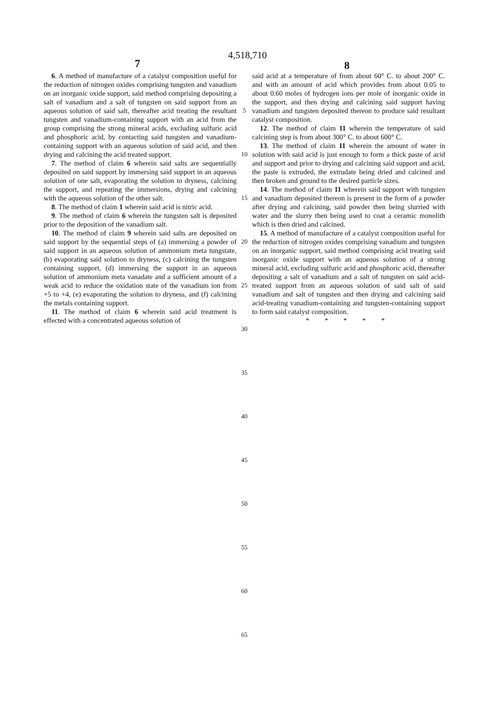4,518,710
7 8
6. A method of manufacture of a catalyst composition useful for the reduction of nitrogen oxides comprising tungsten and vanadium on an inorganic oxide support, said method comprising depositing a salt of vanadium and a salt of tungsten on said support from an aqueous solution of said salt, thereafter acid treating the resultant tungsten and vanadium-containing support with an acid from the group comprising the strong mineral acids, excluding sulfuric acid and phosphoric acid, by contacting said tungsten and vanadium-containing support with an aqueous solution of said acid, and then drying and calcining the acid treated support.
7. The method of claim 6 wherein said salts are sequentially deposited on said support by immersing said support in an aqueous solution of one salt, evaporating the solution to dryness, calcining the support, and repeating the immersions, drying and calcining with the aqueous solution of the other salt.
8. The method of claim 1 wherein said acid is nitric acid.
9. The method of claim 6 wherein the tungsten salt is deposited prior to the deposition of the vanadium salt.
10. The method of claim 9 wherein said salts are deposited on said support by the sequential steps of (a) immersing a powder of said support in an aqueous solution of ammonium meta tungstate, (b) evaporating said solution to dryness, (c) calcining the tungsten containing support, (d) immersing the support in an aqueous solution of ammonium meta vanadate and a sufficient amount of a weak acid to reduce the oxidation state of the vanadium ion from +5 to +4, (e) evaporating the solution to dryness, and (f) calcining the metals containing support.
11. The method of claim 6 wherein said acid treatment is effected with a concentrated aqueous solution of
5
10
15
20
25
30
35
40
45
50
55
60
65
said acid at a temperature of from about 60° C. to about 200° C. and with an amount of acid which provides from about 0.05 to about 0.60 moles of hydrogen ions per mole of inorganic oxide in the support, and then drying and calcining said support having vanadium and tungsten deposited thereon to produce said resultant catalyst composition.
12. The method of claim 11 wherein the temperature of said calcining step is from about 300° C. to about 600° C.
13. The method of claim 11 wherein the amount of water in solution with said acid is just enough to form a thick paste of acid and support and prior to drying and calcining said support and acid, the paste is extruded, the extrudate being dried and calcined and then broken and ground to the desired particle sizes.
14. The method of claim 11 wherein said support with tungsten and vanadium deposited thereon is present in the form of a powder after drying and calcining, said powder then being slurried with water and the slurry then being used to coat a ceramic monolith which is then dried and calcined.
15. A method of manufacture of a catalyst composition useful for the reduction of nitrogen oxides comprising vanadium and tungsten on an inorganic support, said method comprising acid treating said inorganic oxide support with an aqueous solution of a strong mineral acid, excluding sulfuric acid and phosphoric acid, thereafter depositing a salt of vanadium and a salt of tungsten on said acid-treated support from an aqueous solution of said salt of said vanadium and salt of tungsten and then drying and calcining said acid-treating vanadium-containing and tungsten-containing support to form said catalyst composition.
* * * * *